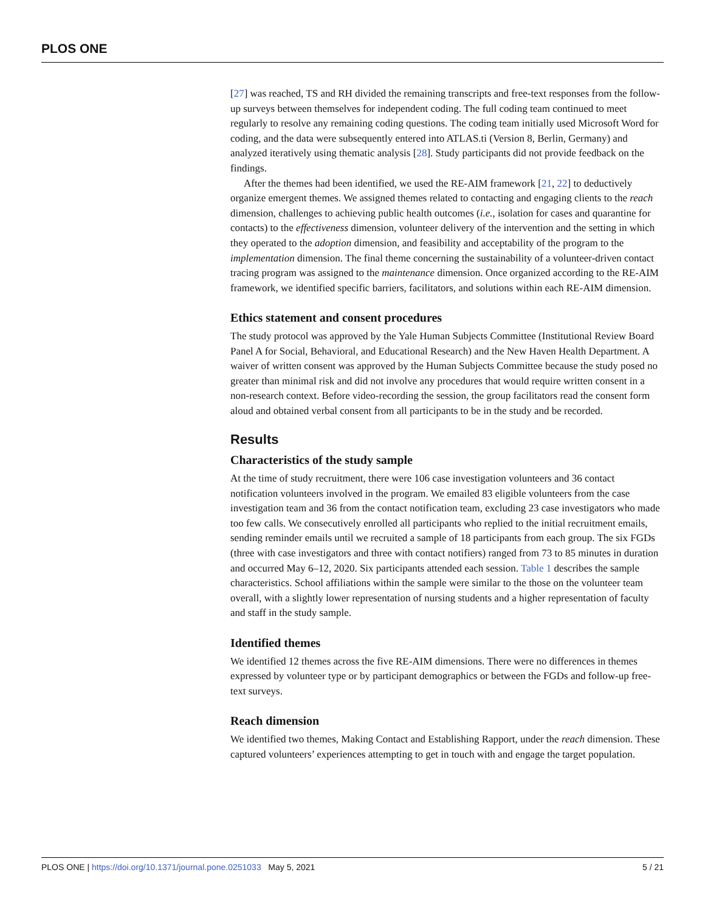PLOS ONE
[27] was reached, TS and RH divided the remaining transcripts and free-text responses from the follow-up surveys between themselves for independent coding. The full coding team continued to meet regularly to resolve any remaining coding questions. The coding team initially used Microsoft Word for coding, and the data were subsequently entered into ATLAS.ti (Version 8, Berlin, Germany) and analyzed iteratively using thematic analysis [28]. Study participants did not provide feedback on the findings.
After the themes had been identified, we used the RE-AIM framework [21, 22] to deductively organize emergent themes. We assigned themes related to contacting and engaging clients to the reach dimension, challenges to achieving public health outcomes (i.e., isolation for cases and quarantine for contacts) to the effectiveness dimension, volunteer delivery of the intervention and the setting in which they operated to the adoption dimension, and feasibility and acceptability of the program to the implementation dimension. The final theme concerning the sustainability of a volunteer-driven contact tracing program was assigned to the maintenance dimension. Once organized according to the RE-AIM framework, we identified specific barriers, facilitators, and solutions within each RE-AIM dimension.
Ethics statement and consent procedures
The study protocol was approved by the Yale Human Subjects Committee (Institutional Review Board Panel A for Social, Behavioral, and Educational Research) and the New Haven Health Department. A waiver of written consent was approved by the Human Subjects Committee because the study posed no greater than minimal risk and did not involve any procedures that would require written consent in a non-research context. Before video-recording the session, the group facilitators read the consent form aloud and obtained verbal consent from all participants to be in the study and be recorded.
Results
Characteristics of the study sample
At the time of study recruitment, there were 106 case investigation volunteers and 36 contact notification volunteers involved in the program. We emailed 83 eligible volunteers from the case investigation team and 36 from the contact notification team, excluding 23 case investigators who made too few calls. We consecutively enrolled all participants who replied to the initial recruitment emails, sending reminder emails until we recruited a sample of 18 participants from each group. The six FGDs (three with case investigators and three with contact notifiers) ranged from 73 to 85 minutes in duration and occurred May 6–12, 2020. Six participants attended each session. Table 1 describes the sample characteristics. School affiliations within the sample were similar to the those on the volunteer team overall, with a slightly lower representation of nursing students and a higher representation of faculty and staff in the study sample.
Identified themes
We identified 12 themes across the five RE-AIM dimensions. There were no differences in themes expressed by volunteer type or by participant demographics or between the FGDs and follow-up free-text surveys.
Reach dimension
We identified two themes, Making Contact and Establishing Rapport, under the reach dimension. These captured volunteers’ experiences attempting to get in touch with and engage the target population.
PLOS ONE | https://doi.org/10.1371/journal.pone.0251033 May 5, 2021 5 / 21